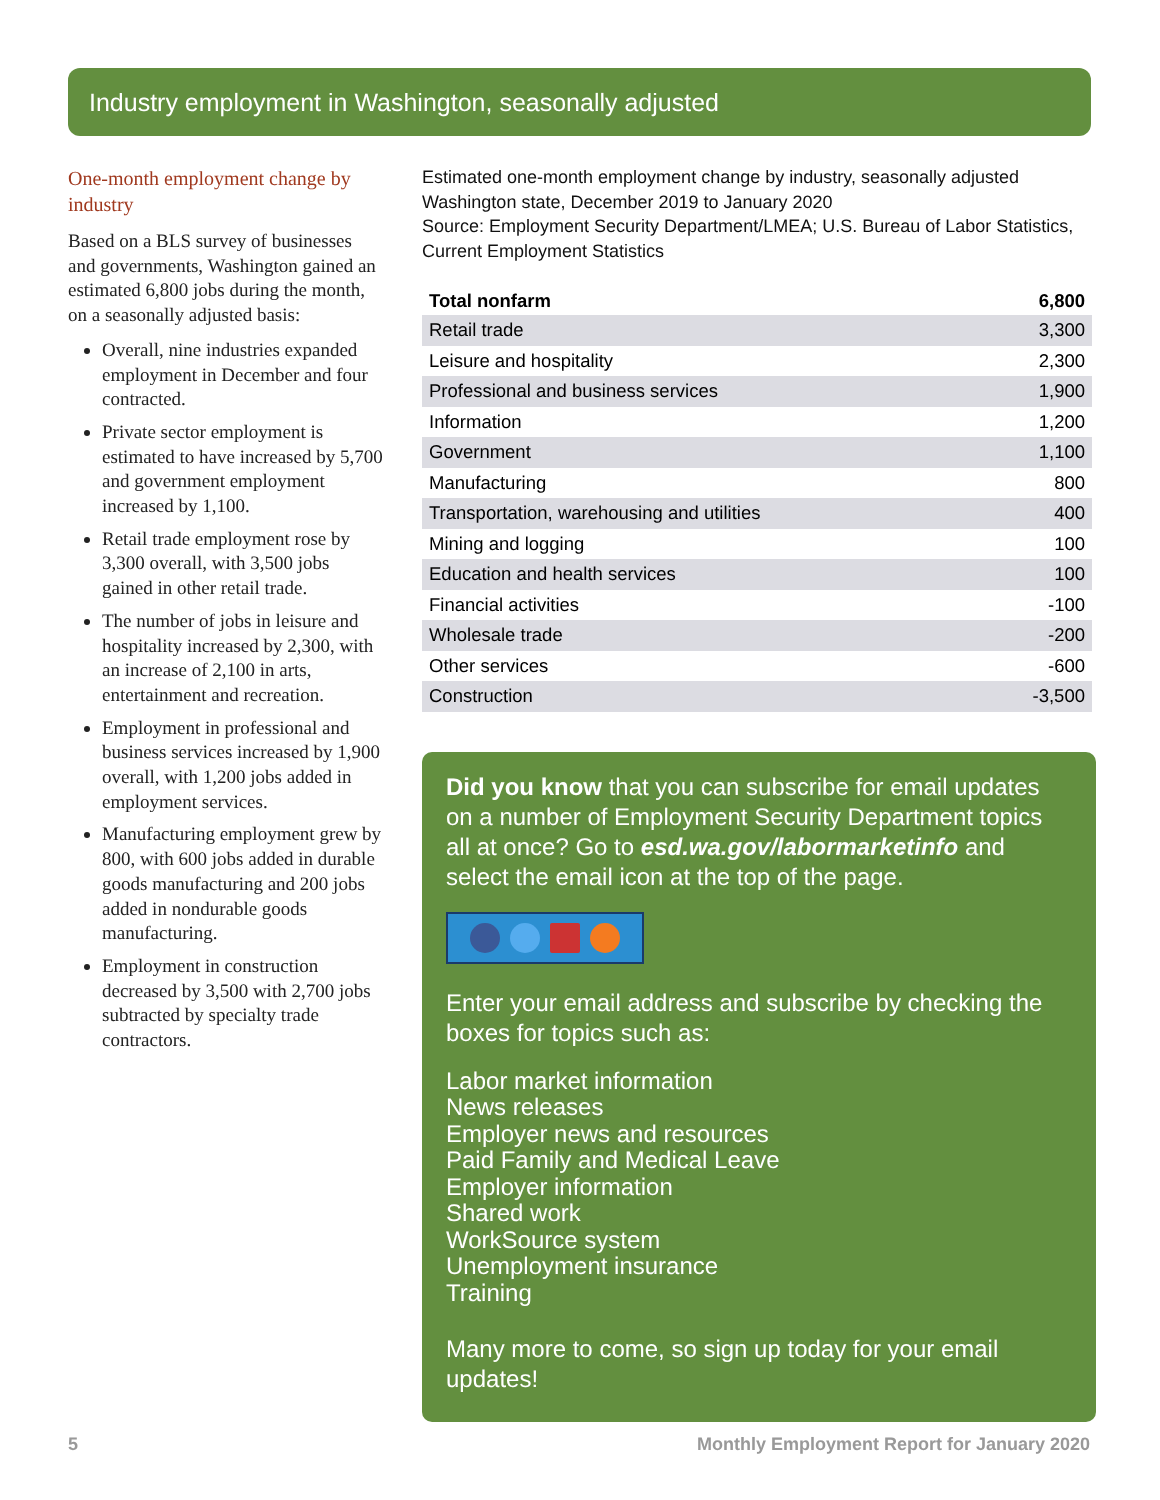Industry employment in Washington, seasonally adjusted
One-month employment change by industry
Based on a BLS survey of businesses and governments, Washington gained an estimated 6,800 jobs during the month, on a seasonally adjusted basis:
Overall, nine industries expanded employment in December and four contracted.
Private sector employment is estimated to have increased by 5,700 and government employment increased by 1,100.
Retail trade employment rose by 3,300 overall, with 3,500 jobs gained in other retail trade.
The number of jobs in leisure and hospitality increased by 2,300, with an increase of 2,100 in arts, entertainment and recreation.
Employment in professional and business services increased by 1,900 overall, with 1,200 jobs added in employment services.
Manufacturing employment grew by 800, with 600 jobs added in durable goods manufacturing and 200 jobs added in nondurable goods manufacturing.
Employment in construction decreased by 3,500 with 2,700 jobs subtracted by specialty trade contractors.
Estimated one-month employment change by industry, seasonally adjusted
Washington state, December 2019 to January 2020
Source: Employment Security Department/LMEA; U.S. Bureau of Labor Statistics, Current Employment Statistics
| Total nonfarm | 6,800 |
| --- | --- |
| Retail trade | 3,300 |
| Leisure and hospitality | 2,300 |
| Professional and business services | 1,900 |
| Information | 1,200 |
| Government | 1,100 |
| Manufacturing | 800 |
| Transportation, warehousing and utilities | 400 |
| Mining and logging | 100 |
| Education and health services | 100 |
| Financial activities | -100 |
| Wholesale trade | -200 |
| Other services | -600 |
| Construction | -3,500 |
Did you know that you can subscribe for email updates on a number of Employment Security Department topics all at once? Go to esd.wa.gov/labormarketinfo and select the email icon at the top of the page.
Enter your email address and subscribe by checking the boxes for topics such as:
Labor market information
News releases
Employer news and resources
Paid Family and Medical Leave
Employer information
Shared work
WorkSource system
Unemployment insurance
Training
Many more to come, so sign up today for your email updates!
5 Monthly Employment Report for January 2020